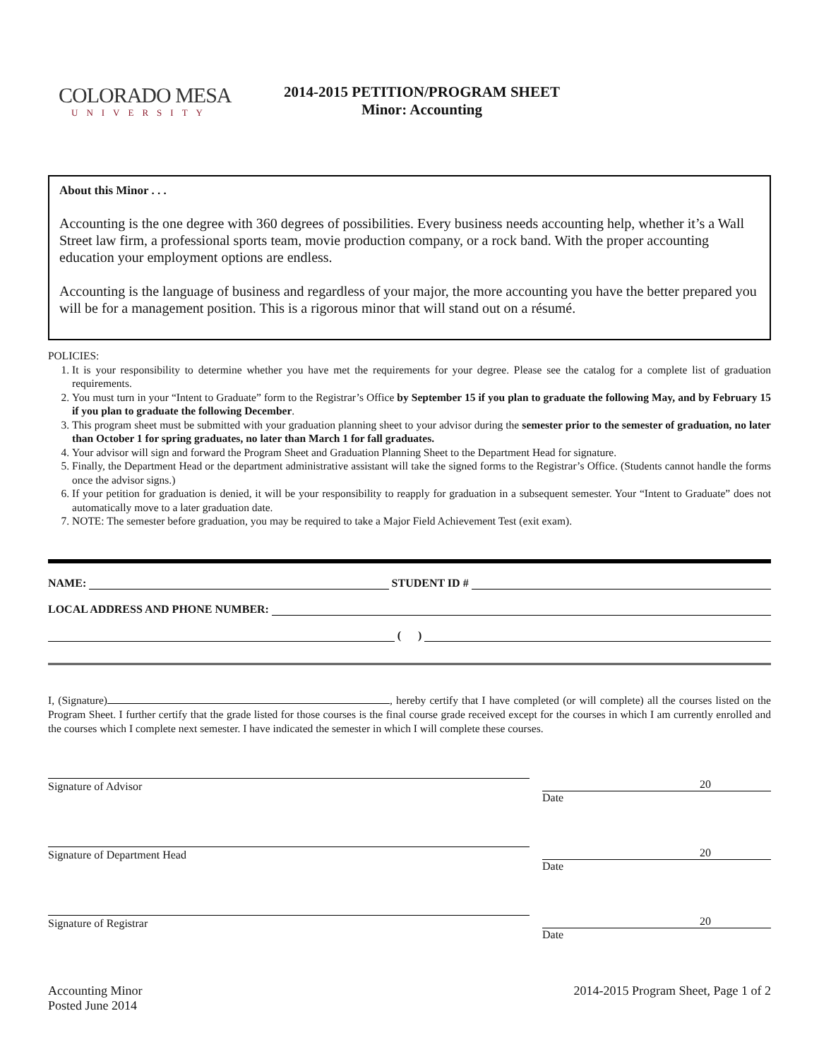COLORADO MESA
UNIVERSITY
2014-2015 PETITION/PROGRAM SHEET
Minor: Accounting
About this Minor . . .
Accounting is the one degree with 360 degrees of possibilities. Every business needs accounting help, whether it’s a Wall Street law firm, a professional sports team, movie production company, or a rock band. With the proper accounting education your employment options are endless.
Accounting is the language of business and regardless of your major, the more accounting you have the better prepared you will be for a management position. This is a rigorous minor that will stand out on a résumé.
POLICIES:
1. It is your responsibility to determine whether you have met the requirements for your degree. Please see the catalog for a complete list of graduation requirements.
2. You must turn in your “Intent to Graduate” form to the Registrar’s Office by September 15 if you plan to graduate the following May, and by February 15 if you plan to graduate the following December.
3. This program sheet must be submitted with your graduation planning sheet to your advisor during the semester prior to the semester of graduation, no later than October 1 for spring graduates, no later than March 1 for fall graduates.
4. Your advisor will sign and forward the Program Sheet and Graduation Planning Sheet to the Department Head for signature.
5. Finally, the Department Head or the department administrative assistant will take the signed forms to the Registrar’s Office. (Students cannot handle the forms once the advisor signs.)
6. If your petition for graduation is denied, it will be your responsibility to reapply for graduation in a subsequent semester. Your “Intent to Graduate” does not automatically move to a later graduation date.
7. NOTE: The semester before graduation, you may be required to take a Major Field Achievement Test (exit exam).
NAME: STUDENT ID #
LOCAL ADDRESS AND PHONE NUMBER:
( )
I, (Signature) , hereby certify that I have completed (or will complete) all the courses listed on the Program Sheet. I further certify that the grade listed for those courses is the final course grade received except for the courses in which I am currently enrolled and the courses which I complete next semester. I have indicated the semester in which I will complete these courses.
Signature of Advisor 20
Date
Signature of Department Head 20
Date
Signature of Registrar 20
Date
Accounting Minor
Posted June 2014
2014-2015 Program Sheet, Page 1 of 2